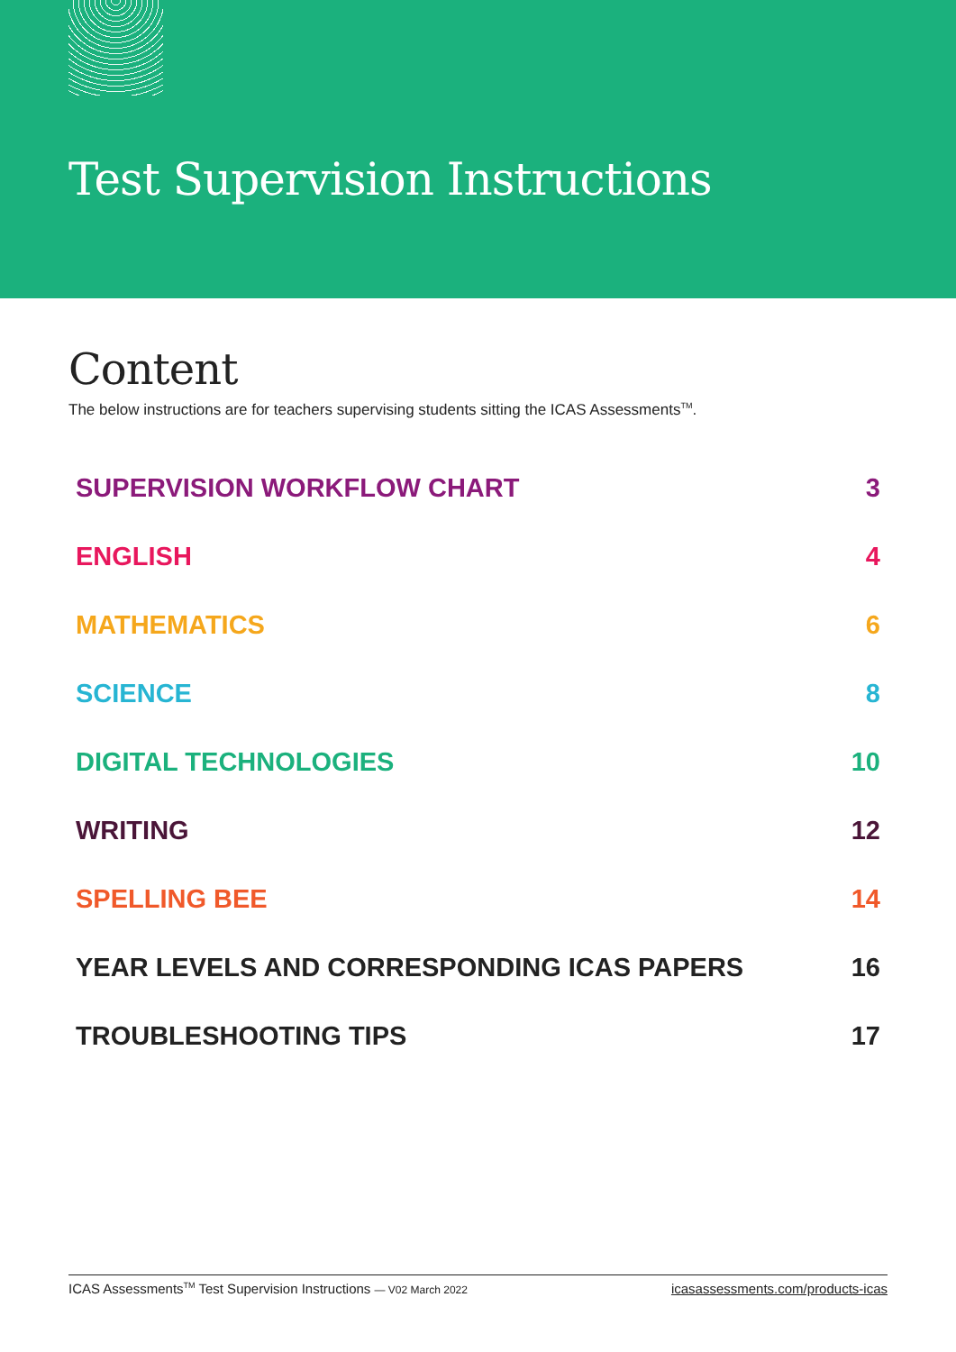Test Supervision Instructions
Content
The below instructions are for teachers supervising students sitting the ICAS Assessments<sup>TM</sup>.
SUPERVISION WORKFLOW CHART 3
ENGLISH 4
MATHEMATICS 6
SCIENCE 8
DIGITAL TECHNOLOGIES 10
WRITING 12
SPELLING BEE 14
YEAR LEVELS AND CORRESPONDING ICAS PAPERS 16
TROUBLESHOOTING TIPS 17
ICAS Assessments<sup>TM</sup> Test Supervision Instructions — V02 March 2022 icasassessments.com/products-icas